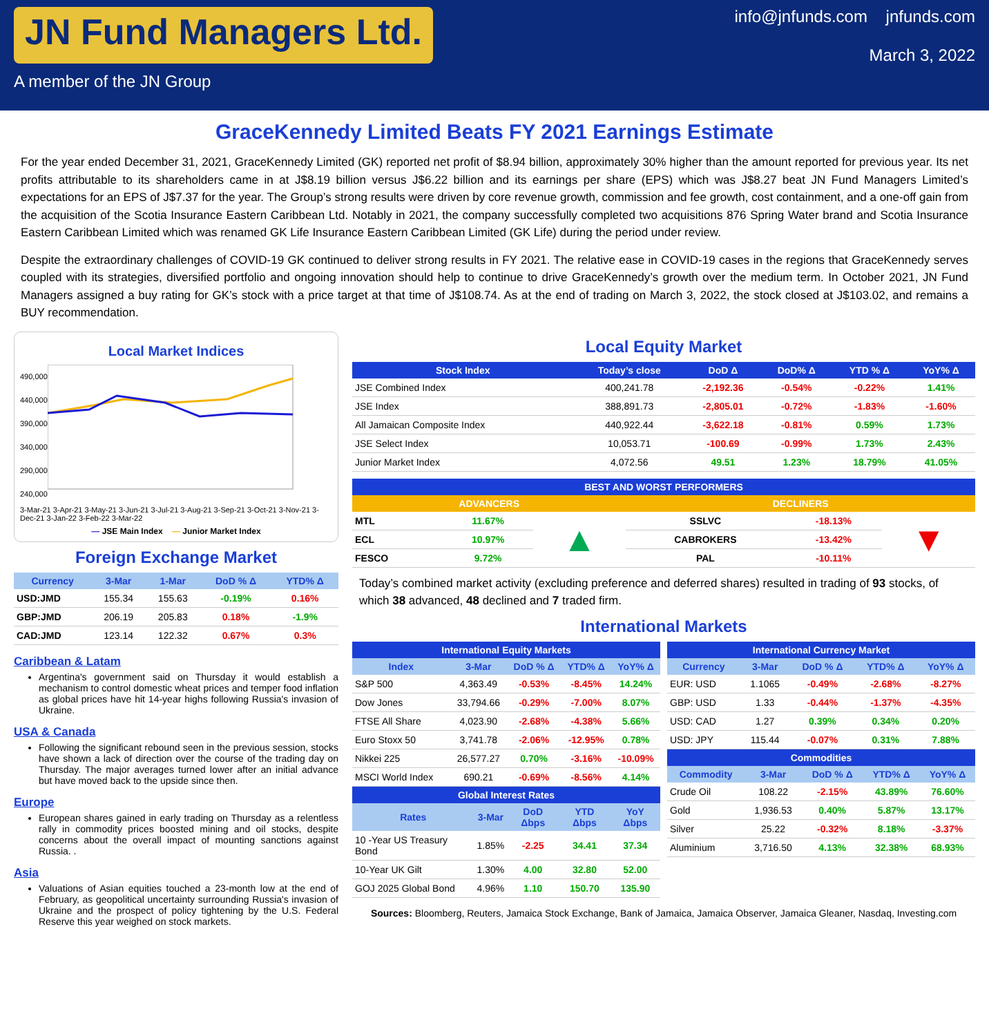JN Fund Managers Ltd.
A member of the JN Group
info@jnfunds.com jnfunds.com
March 3, 2022
GraceKennedy Limited Beats FY 2021 Earnings Estimate
For the year ended December 31, 2021, GraceKennedy Limited (GK) reported net profit of $8.94 billion, approximately 30% higher than the amount reported for previous year. Its net profits attributable to its shareholders came in at J$8.19 billion versus J$6.22 billion and its earnings per share (EPS) which was J$8.27 beat JN Fund Managers Limited’s expectations for an EPS of J$7.37 for the year. The Group’s strong results were driven by core revenue growth, commission and fee growth, cost containment, and a one-off gain from the acquisition of the Scotia Insurance Eastern Caribbean Ltd. Notably in 2021, the company successfully completed two acquisitions 876 Spring Water brand and Scotia Insurance Eastern Caribbean Limited which was renamed GK Life Insurance Eastern Caribbean Limited (GK Life) during the period under review.
Despite the extraordinary challenges of COVID-19 GK continued to deliver strong results in FY 2021. The relative ease in COVID-19 cases in the regions that GraceKennedy serves coupled with its strategies, diversified portfolio and ongoing innovation should help to continue to drive GraceKennedy’s growth over the medium term. In October 2021, JN Fund Managers assigned a buy rating for GK’s stock with a price target at that time of J$108.74. As at the end of trading on March 3, 2022, the stock closed at J$103.02, and remains a BUY recommendation.
Local Market Indices
490,000
440,000
390,000
340,000
290,000
240,000
3-Mar-21 3-Apr-21 3-May-21 3-Jun-21 3-Jul-21 3-Aug-21 3-Sep-21 3-Oct-21 3-Nov-21 3-Dec-21 3-Jan-22 3-Feb-22 3-Mar-22
— JSE Main Index — Junior Market Index
Foreign Exchange Market
| Currency | 3-Mar | 1-Mar | DoD % Δ | YTD% Δ |
| --- | --- | --- | --- | --- |
| USD:JMD | 155.34 | 155.63 | -0.19% | 0.16% |
| GBP:JMD | 206.19 | 205.83 | 0.18% | -1.9% |
| CAD:JMD | 123.14 | 122.32 | 0.67% | 0.3% |
Caribbean & Latam
Argentina's government said on Thursday it would establish a mechanism to control domestic wheat prices and temper food inflation as global prices have hit 14-year highs following Russia's invasion of Ukraine.
USA & Canada
Following the significant rebound seen in the previous session, stocks have shown a lack of direction over the course of the trading day on Thursday. The major averages turned lower after an initial advance but have moved back to the upside since then.
Europe
European shares gained in early trading on Thursday as a relentless rally in commodity prices boosted mining and oil stocks, despite concerns about the overall impact of mounting sanctions against Russia. .
Asia
Valuations of Asian equities touched a 23-month low at the end of February, as geopolitical uncertainty surrounding Russia's invasion of Ukraine and the prospect of policy tightening by the U.S. Federal Reserve this year weighed on stock markets.
Local Equity Market
| Stock Index | Today’s close | DoD Δ | DoD% Δ | YTD % Δ | YoY% Δ |
| --- | --- | --- | --- | --- | --- |
| JSE Combined Index | 400,241.78 | -2,192.36 | -0.54% | -0.22% | 1.41% |
| JSE Index | 388,891.73 | -2,805.01 | -0.72% | -1.83% | -1.60% |
| All Jamaican Composite Index | 440,922.44 | -3,622.18 | -0.81% | 0.59% | 1.73% |
| JSE Select Index | 10,053.71 | -100.69 | -0.99% | 1.73% | 2.43% |
| Junior Market Index | 4,072.56 | 49.51 | 1.23% | 18.79% | 41.05% |
| BEST AND WORST PERFORMERS | | | | | |
| --- | --- | --- | --- | --- | --- |
| ADVANCERS | | | DECLINERS | | |
| MTL | 11.67% | ▲ | SSLVC | -18.13% | ▼ |
| ECL | 10.97% | | CABROKERS | -13.42% | |
| FESCO | 9.72% | | PAL | -10.11% | |
Today’s combined market activity (excluding preference and deferred shares) resulted in trading of 93 stocks, of which 38 advanced, 48 declined and 7 traded firm.
International Markets
| International Equity Markets | | | | |
| --- | --- | --- | --- | --- |
| Index | 3-Mar | DoD % Δ | YTD% Δ | YoY% Δ |
| S&P 500 | 4,363.49 | -0.53% | -8.45% | 14.24% |
| Dow Jones | 33,794.66 | -0.29% | -7.00% | 8.07% |
| FTSE All Share | 4,023.90 | -2.68% | -4.38% | 5.66% |
| Euro Stoxx 50 | 3,741.78 | -2.06% | -12.95% | 0.78% |
| Nikkei 225 | 26,577.27 | 0.70% | -3.16% | -10.09% |
| MSCI World Index | 690.21 | -0.69% | -8.56% | 4.14% |
| Global Interest Rates | | | | |
| --- | --- | --- | --- | --- |
| Rates | 3-Mar | DoD Δbps | YTD Δbps | YoY Δbps |
| 10 -Year US Treasury Bond | 1.85% | -2.25 | 34.41 | 37.34 |
| 10-Year UK Gilt | 1.30% | 4.00 | 32.80 | 52.00 |
| GOJ 2025 Global Bond | 4.96% | 1.10 | 150.70 | 135.90 |
| International Currency Market | | | | |
| --- | --- | --- | --- | --- |
| Currency | 3-Mar | DoD % Δ | YTD% Δ | YoY% Δ |
| EUR: USD | 1.1065 | -0.49% | -2.68% | -8.27% |
| GBP: USD | 1.33 | -0.44% | -1.37% | -4.35% |
| USD: CAD | 1.27 | 0.39% | 0.34% | 0.20% |
| USD: JPY | 115.44 | -0.07% | 0.31% | 7.88% |
| Commodities | | | | |
| --- | --- | --- | --- | --- |
| Commodity | 3-Mar | DoD % Δ | YTD% Δ | YoY% Δ |
| Crude Oil | 108.22 | -2.15% | 43.89% | 76.60% |
| Gold | 1,936.53 | 0.40% | 5.87% | 13.17% |
| Silver | 25.22 | -0.32% | 8.18% | -3.37% |
| Aluminium | 3,716.50 | 4.13% | 32.38% | 68.93% |
Sources: Bloomberg, Reuters, Jamaica Stock Exchange, Bank of Jamaica, Jamaica Observer, Jamaica Gleaner, Nasdaq, Investing.com